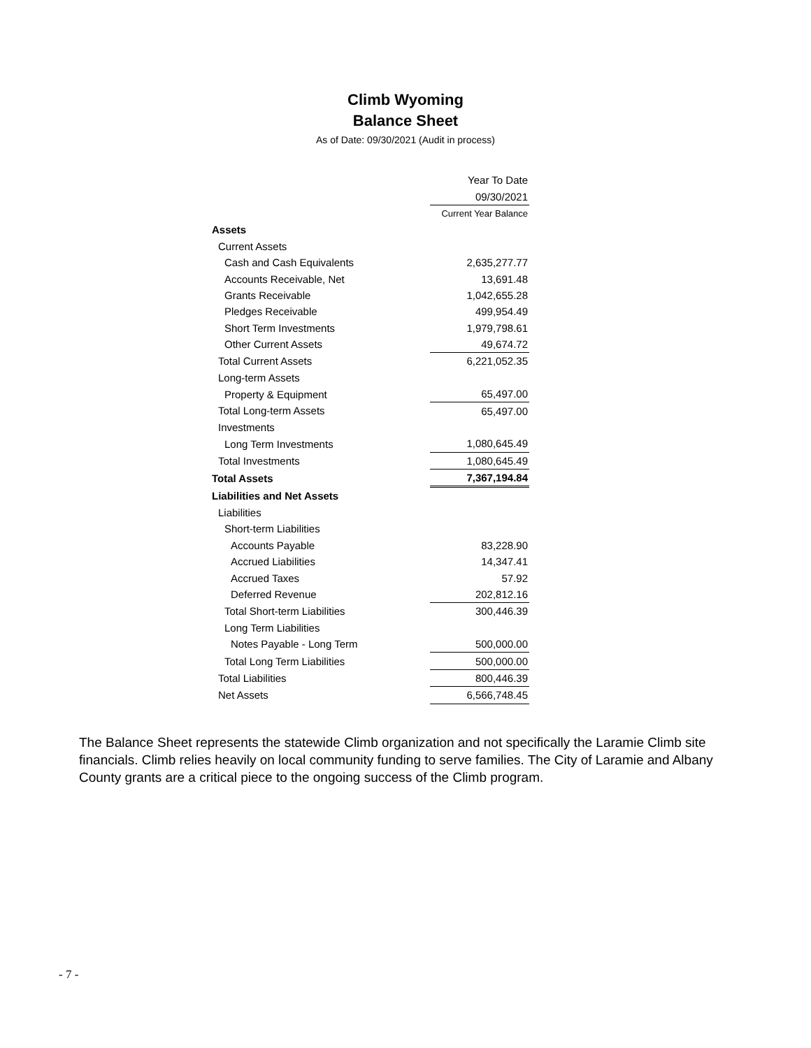Climb Wyoming
Balance Sheet
As of Date: 09/30/2021 (Audit in process)
| | Year To Date |
| | 09/30/2021 |
| | Current Year Balance |
| Assets | |
| Current Assets | |
| Cash and Cash Equivalents | 2,635,277.77 |
| Accounts Receivable, Net | 13,691.48 |
| Grants Receivable | 1,042,655.28 |
| Pledges Receivable | 499,954.49 |
| Short Term Investments | 1,979,798.61 |
| Other Current Assets | 49,674.72 |
| Total Current Assets | 6,221,052.35 |
| Long-term Assets | |
| Property & Equipment | 65,497.00 |
| Total Long-term Assets | 65,497.00 |
| Investments | |
| Long Term Investments | 1,080,645.49 |
| Total Investments | 1,080,645.49 |
| Total Assets | 7,367,194.84 |
| Liabilities and Net Assets | |
| Liabilities | |
| Short-term Liabilities | |
| Accounts Payable | 83,228.90 |
| Accrued Liabilities | 14,347.41 |
| Accrued Taxes | 57.92 |
| Deferred Revenue | 202,812.16 |
| Total Short-term Liabilities | 300,446.39 |
| Long Term Liabilities | |
| Notes Payable - Long Term | 500,000.00 |
| Total Long Term Liabilities | 500,000.00 |
| Total Liabilities | 800,446.39 |
| Net Assets | 6,566,748.45 |
The Balance Sheet represents the statewide Climb organization and not specifically the Laramie Climb site financials. Climb relies heavily on local community funding to serve families. The City of Laramie and Albany County grants are a critical piece to the ongoing success of the Climb program.
- 7 -